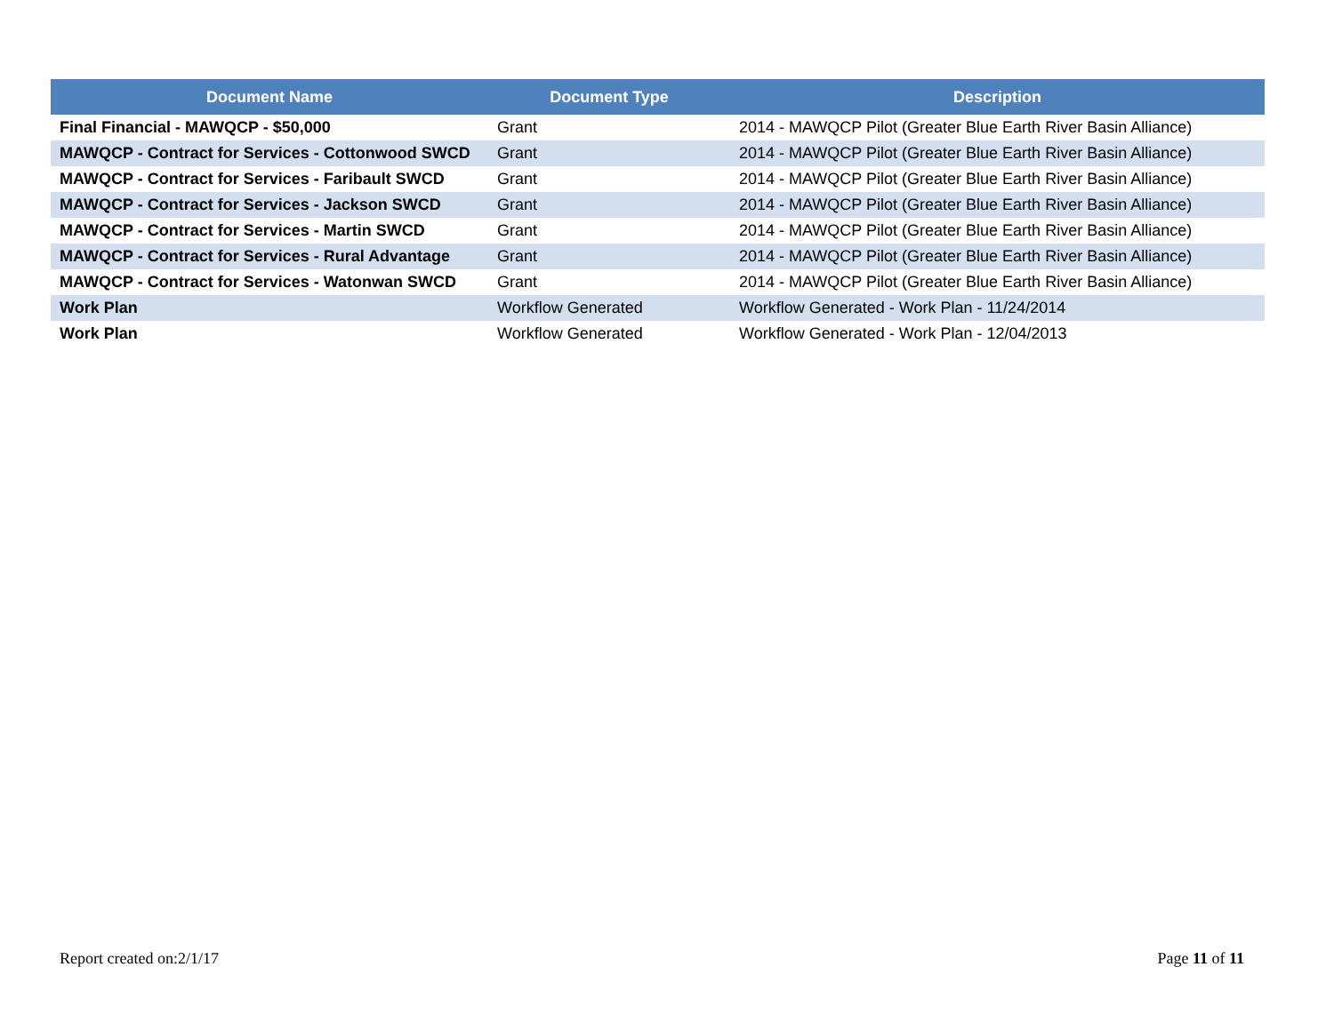| Document Name | Document Type | Description |
| --- | --- | --- |
| Final Financial - MAWQCP - $50,000 | Grant | 2014 - MAWQCP Pilot (Greater Blue Earth River Basin Alliance) |
| MAWQCP - Contract for Services - Cottonwood SWCD | Grant | 2014 - MAWQCP Pilot (Greater Blue Earth River Basin Alliance) |
| MAWQCP - Contract for Services - Faribault SWCD | Grant | 2014 - MAWQCP Pilot (Greater Blue Earth River Basin Alliance) |
| MAWQCP - Contract for Services - Jackson SWCD | Grant | 2014 - MAWQCP Pilot (Greater Blue Earth River Basin Alliance) |
| MAWQCP - Contract for Services - Martin SWCD | Grant | 2014 - MAWQCP Pilot (Greater Blue Earth River Basin Alliance) |
| MAWQCP - Contract for Services - Rural Advantage | Grant | 2014 - MAWQCP Pilot (Greater Blue Earth River Basin Alliance) |
| MAWQCP - Contract for Services - Watonwan SWCD | Grant | 2014 - MAWQCP Pilot (Greater Blue Earth River Basin Alliance) |
| Work Plan | Workflow Generated | Workflow Generated - Work Plan - 11/24/2014 |
| Work Plan | Workflow Generated | Workflow Generated - Work Plan - 12/04/2013 |
Report created on:2/1/17 Page 11 of 11